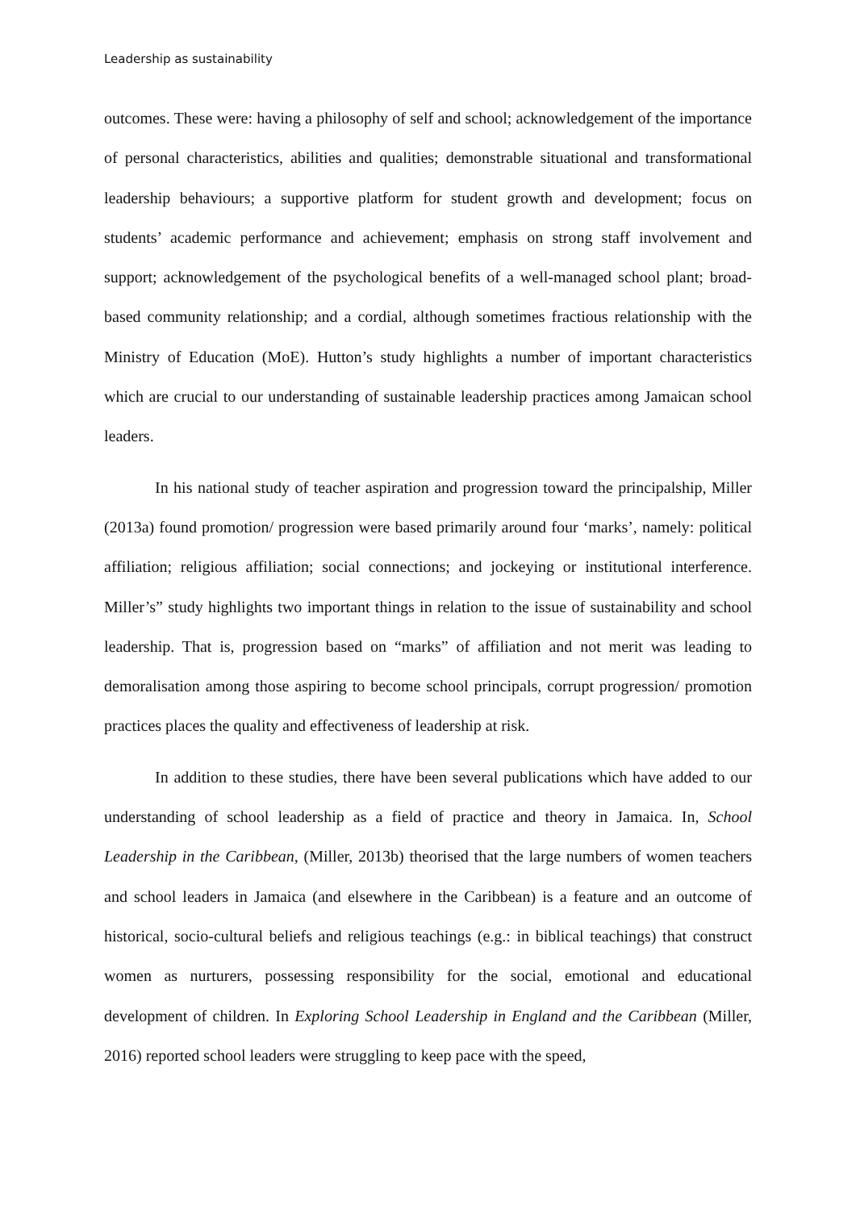Leadership as sustainability
outcomes. These were: having a philosophy of self and school; acknowledgement of the importance of personal characteristics, abilities and qualities; demonstrable situational and transformational leadership behaviours; a supportive platform for student growth and development; focus on students’ academic performance and achievement; emphasis on strong staff involvement and support; acknowledgement of the psychological benefits of a well-managed school plant; broad-based community relationship; and a cordial, although sometimes fractious relationship with the Ministry of Education (MoE). Hutton’s study highlights a number of important characteristics which are crucial to our understanding of sustainable leadership practices among Jamaican school leaders.
In his national study of teacher aspiration and progression toward the principalship, Miller (2013a) found promotion/ progression were based primarily around four ‘marks’, namely: political affiliation; religious affiliation; social connections; and jockeying or institutional interference. Miller’s” study highlights two important things in relation to the issue of sustainability and school leadership. That is, progression based on “marks” of affiliation and not merit was leading to demoralisation among those aspiring to become school principals, corrupt progression/ promotion practices places the quality and effectiveness of leadership at risk.
In addition to these studies, there have been several publications which have added to our understanding of school leadership as a field of practice and theory in Jamaica. In, School Leadership in the Caribbean, (Miller, 2013b) theorised that the large numbers of women teachers and school leaders in Jamaica (and elsewhere in the Caribbean) is a feature and an outcome of historical, socio-cultural beliefs and religious teachings (e.g.: in biblical teachings) that construct women as nurturers, possessing responsibility for the social, emotional and educational development of children. In Exploring School Leadership in England and the Caribbean (Miller, 2016) reported school leaders were struggling to keep pace with the speed,